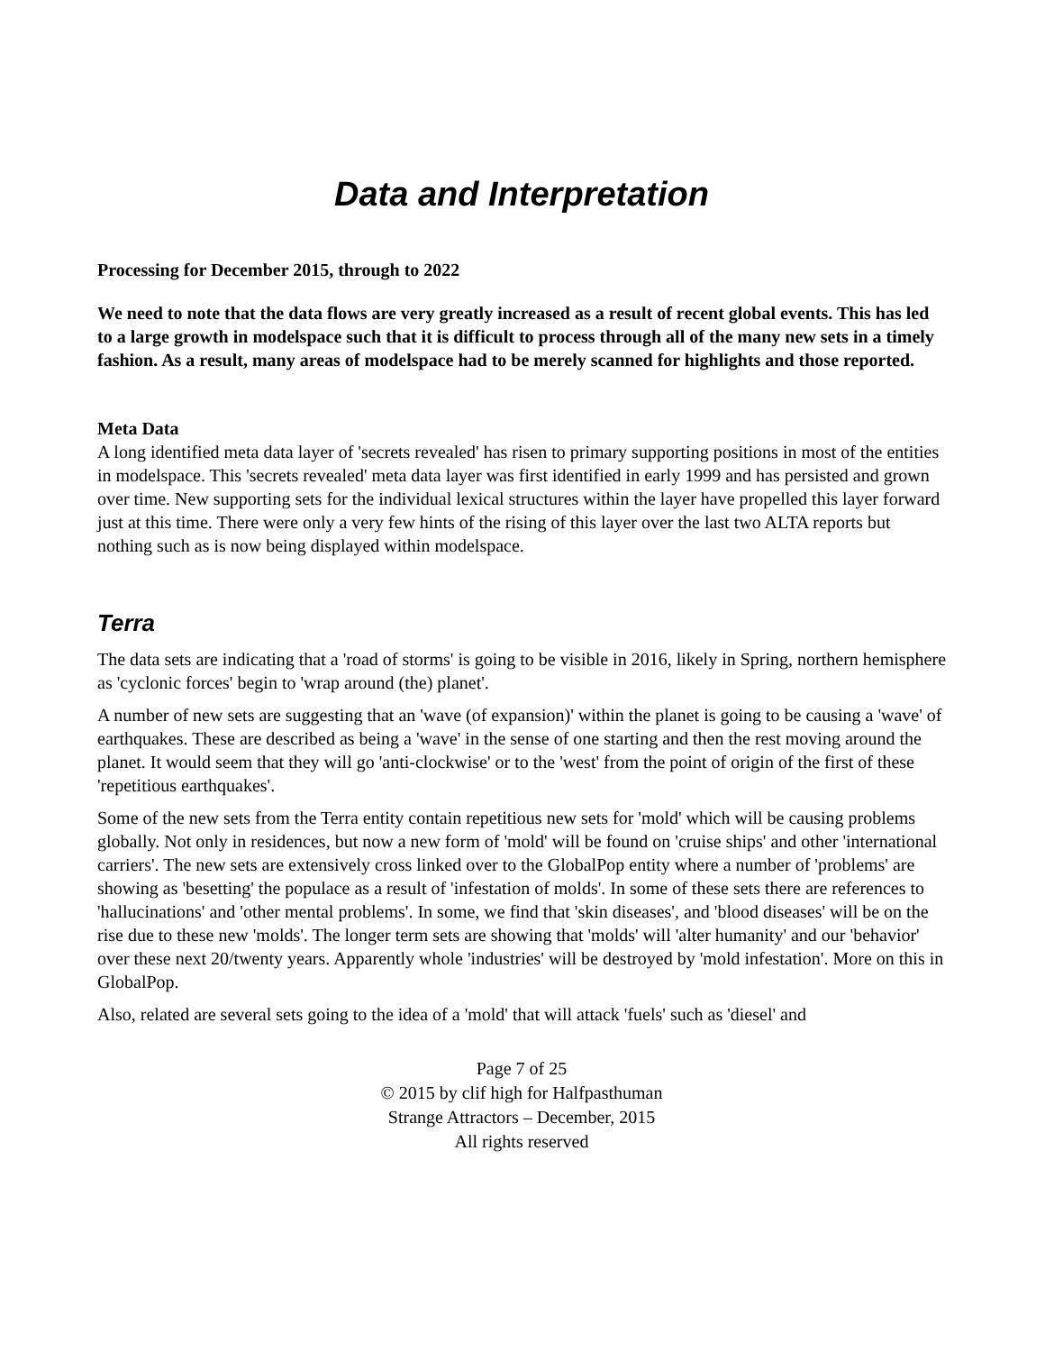Data and Interpretation
Processing for December 2015, through to 2022
We need to note that the data flows are very greatly increased as a result of recent global events. This has led to a large growth in modelspace such that it is difficult to process through all of the many new sets in a timely fashion. As a result, many areas of modelspace had to be merely scanned for highlights and those reported.
Meta Data
A long identified meta data layer of 'secrets revealed' has risen to primary supporting positions in most of the entities in modelspace. This 'secrets revealed' meta data layer was first identified in early 1999 and has persisted and grown over time. New supporting sets for the individual lexical structures within the layer have propelled this layer forward just at this time. There were only a very few hints of the rising of this layer over the last two ALTA reports but nothing such as is now being displayed within modelspace.
Terra
The data sets are indicating that a 'road of storms' is going to be visible in 2016, likely in Spring, northern hemisphere as 'cyclonic forces' begin to 'wrap around (the) planet'.
A number of new sets are suggesting that an 'wave (of expansion)' within the planet is going to be causing a 'wave' of earthquakes. These are described as being a 'wave' in the sense of one starting and then the rest moving around the planet. It would seem that they will go 'anti-clockwise' or to the 'west' from the point of origin of the first of these 'repetitious earthquakes'.
Some of the new sets from the Terra entity contain repetitious new sets for 'mold' which will be causing problems globally. Not only in residences, but now a new form of 'mold' will be found on 'cruise ships' and other 'international carriers'. The new sets are extensively cross linked over to the GlobalPop entity where a number of 'problems' are showing as 'besetting' the populace as a result of 'infestation of molds'. In some of these sets there are references to 'hallucinations' and 'other mental problems'. In some, we find that 'skin diseases', and 'blood diseases' will be on the rise due to these new 'molds'. The longer term sets are showing that 'molds' will 'alter humanity' and our 'behavior' over these next 20/twenty years. Apparently whole 'industries' will be destroyed by 'mold infestation'. More on this in GlobalPop.
Also, related are several sets going to the idea of a 'mold' that will attack 'fuels' such as 'diesel' and
Page 7 of 25
© 2015 by clif high for Halfpasthuman
Strange Attractors – December, 2015
All rights reserved